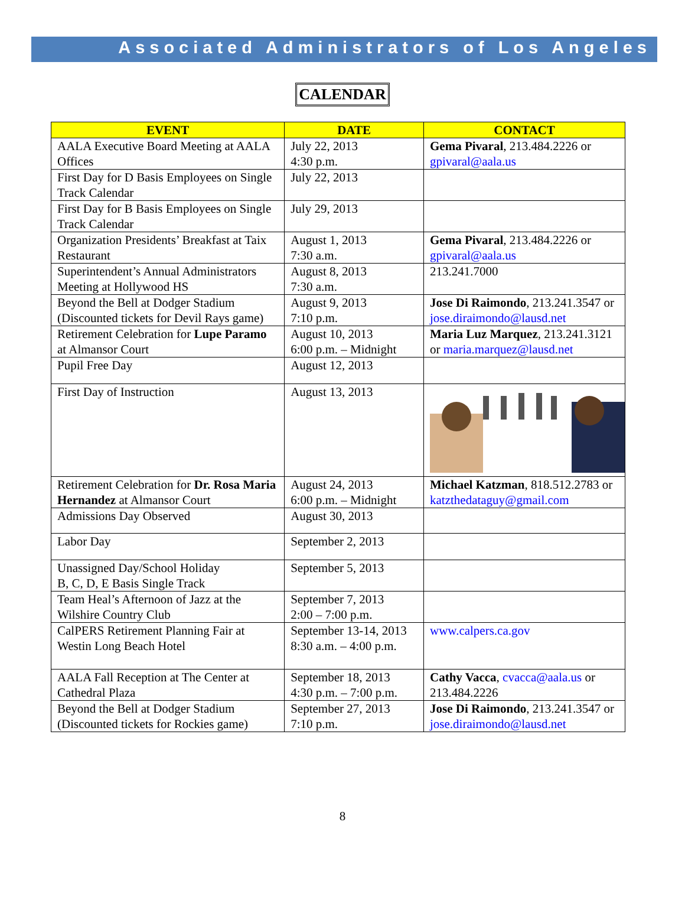Associated Administrators of Los Angeles
CALENDAR
| EVENT | DATE | CONTACT |
| --- | --- | --- |
| AALA Executive Board Meeting at AALA Offices | July 22, 2013 4:30 p.m. | Gema Pivaral , 213.484.2226 or gpivaral@aala.us |
| First Day for D Basis Employees on Single Track Calendar | July 22, 2013 | |
| First Day for B Basis Employees on Single Track Calendar | July 29, 2013 | |
| Organization Presidents’ Breakfast at Taix Restaurant | August 1, 2013 7:30 a.m. | Gema Pivaral , 213.484.2226 or gpivaral@aala.us |
| Superintendent’s Annual Administrators Meeting at Hollywood HS | August 8, 2013 7:30 a.m. | 213.241.7000 |
| Beyond the Bell at Dodger Stadium (Discounted tickets for Devil Rays game) | August 9, 2013 7:10 p.m. | Jose Di Raimondo , 213.241.3547 or jose.diraimondo@lausd.net |
| Retirement Celebration for Lupe Paramo at Almansor Court | August 10, 2013 6:00 p.m. – Midnight | Maria Luz Marquez , 213.241.3121 or maria.marquez@lausd.net |
| Pupil Free Day | August 12, 2013 | |
| First Day of Instruction | August 13, 2013 | |
| Retirement Celebration for Dr. Rosa Maria Hernandez at Almansor Court | August 24, 2013 6:00 p.m. – Midnight | Michael Katzman , 818.512.2783 or katzthedataguy@gmail.com |
| Admissions Day Observed | August 30, 2013 | |
| Labor Day | September 2, 2013 | |
| Unassigned Day/School Holiday B, C, D, E Basis Single Track | September 5, 2013 | |
| Team Heal’s Afternoon of Jazz at the Wilshire Country Club | September 7, 2013 2:00 – 7:00 p.m. | |
| CalPERS Retirement Planning Fair at Westin Long Beach Hotel | September 13-14, 2013 8:30 a.m. – 4:00 p.m. | www.calpers.ca.gov |
| AALA Fall Reception at The Center at Cathedral Plaza | September 18, 2013 4:30 p.m. – 7:00 p.m. | Cathy Vacca , cvacca@aala.us or 213.484.2226 |
| Beyond the Bell at Dodger Stadium (Discounted tickets for Rockies game) | September 27, 2013 7:10 p.m. | Jose Di Raimondo , 213.241.3547 or jose.diraimondo@lausd.net |
8